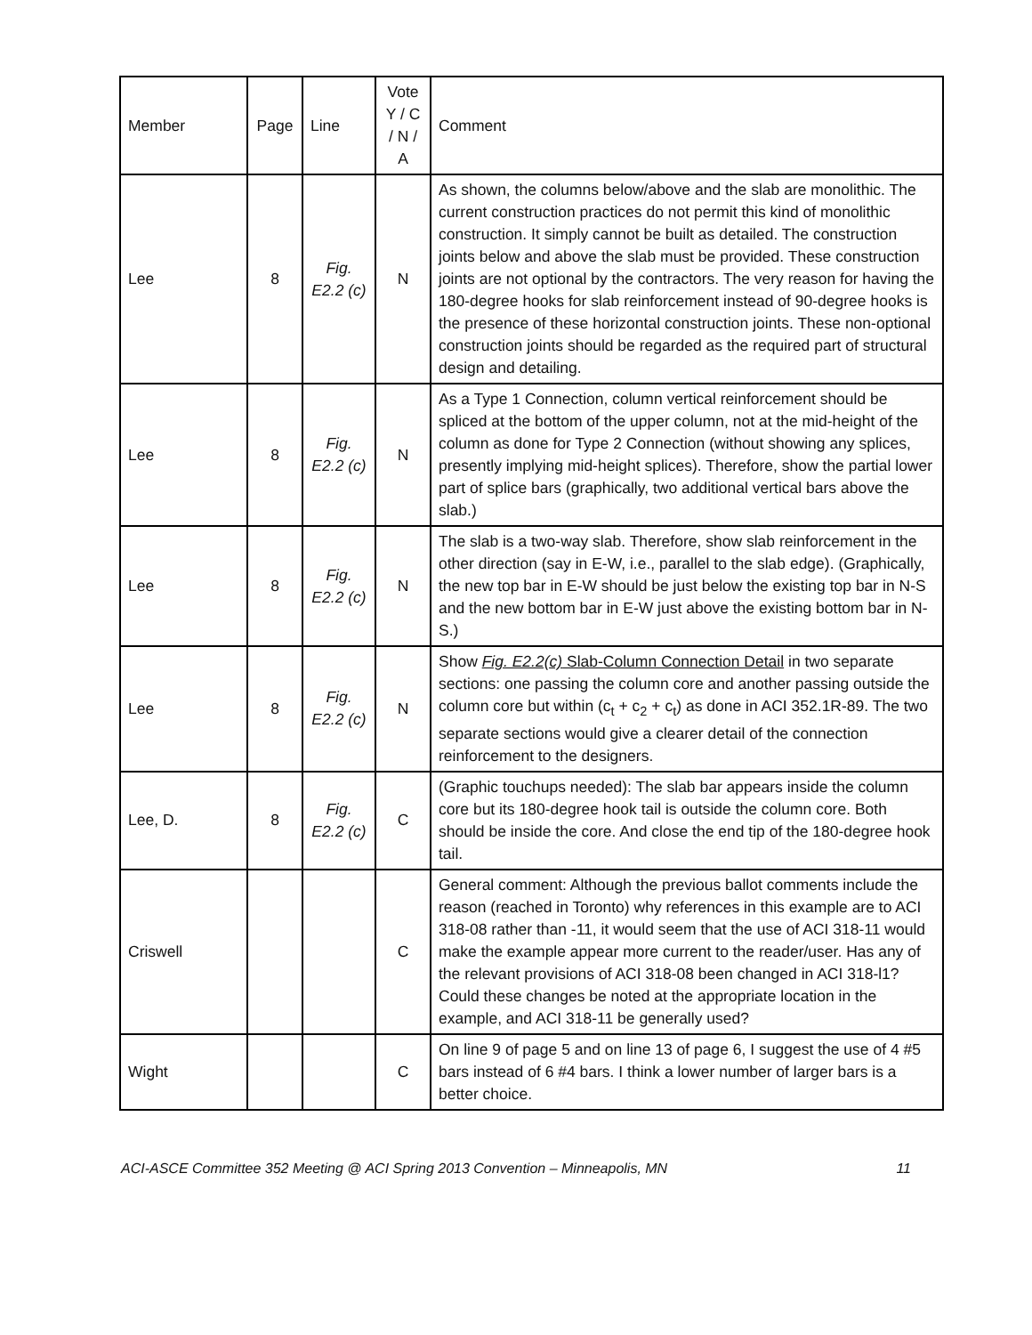| Member | Page | Line | Vote Y / C / N / A | Comment |
| Lee | 8 | Fig. E2.2 (c) | N | As shown, the columns below/above and the slab are monolithic. The current construction practices do not permit this kind of monolithic construction. It simply cannot be built as detailed. The construction joints below and above the slab must be provided. These construction joints are not optional by the contractors. The very reason for having the 180-degree hooks for slab reinforcement instead of 90-degree hooks is the presence of these horizontal construction joints. These non-optional construction joints should be regarded as the required part of structural design and detailing. |
| Lee | 8 | Fig. E2.2 (c) | N | As a Type 1 Connection, column vertical reinforcement should be spliced at the bottom of the upper column, not at the mid-height of the column as done for Type 2 Connection (without showing any splices, presently implying mid-height splices). Therefore, show the partial lower part of splice bars (graphically, two additional vertical bars above the slab.) |
| Lee | 8 | Fig. E2.2 (c) | N | The slab is a two-way slab. Therefore, show slab reinforcement in the other direction (say in E-W, i.e., parallel to the slab edge). (Graphically, the new top bar in E-W should be just below the existing top bar in N-S and the new bottom bar in E-W just above the existing bottom bar in N-S.) |
| Lee | 8 | Fig. E2.2 (c) | N | Show Fig. E2.2(c) Slab-Column Connection Detail in two separate sections: one passing the column core and another passing outside the column core but within (c<sub>t</sub> + c<sub>2</sub> + c<sub>t</sub>) as done in ACI 352.1R-89. The two separate sections would give a clearer detail of the connection reinforcement to the designers. |
| Lee, D. | 8 | Fig. E2.2 (c) | C | (Graphic touchups needed): The slab bar appears inside the column core but its 180-degree hook tail is outside the column core. Both should be inside the core. And close the end tip of the 180-degree hook tail. |
| Criswell | | | C | General comment: Although the previous ballot comments include the reason (reached in Toronto) why references in this example are to ACI 318-08 rather than -11, it would seem that the use of ACI 318-11 would make the example appear more current to the reader/user. Has any of the relevant provisions of ACI 318-08 been changed in ACI 318-l1? Could these changes be noted at the appropriate location in the example, and ACI 318-11 be generally used? |
| Wight | | | C | On line 9 of page 5 and on line 13 of page 6, I suggest the use of 4 #5 bars instead of 6 #4 bars. I think a lower number of larger bars is a better choice. |
ACI-ASCE Committee 352 Meeting @ ACI Spring 2013 Convention – Minneapolis, MN 11